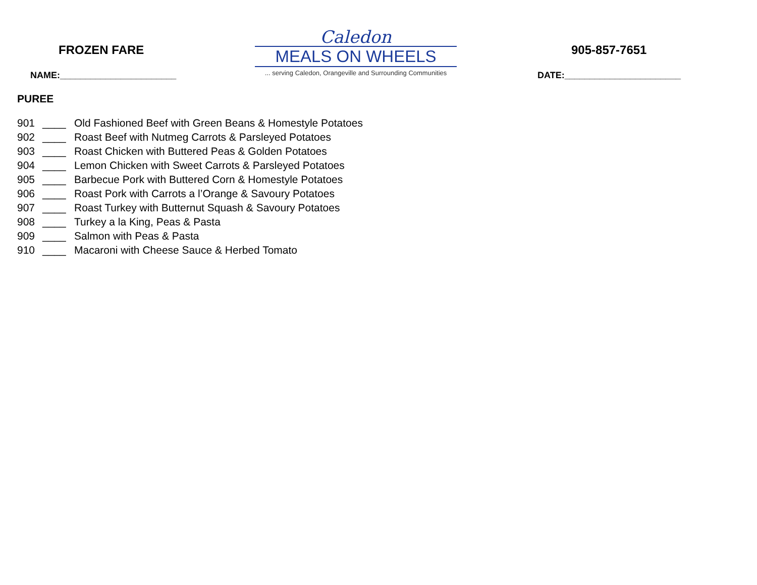FROZEN FARE
NAME:_______________________
Caledon
MEALS ON WHEELS
... serving Caledon, Orangeville and Surrounding Communities
905-857-7651
DATE:_______________________
PUREE
901 ____ Old Fashioned Beef with Green Beans & Homestyle Potatoes
902 ____ Roast Beef with Nutmeg Carrots & Parsleyed Potatoes
903 ____ Roast Chicken with Buttered Peas & Golden Potatoes
904 ____ Lemon Chicken with Sweet Carrots & Parsleyed Potatoes
905 ____ Barbecue Pork with Buttered Corn & Homestyle Potatoes
906 ____ Roast Pork with Carrots a l’Orange & Savoury Potatoes
907 ____ Roast Turkey with Butternut Squash & Savoury Potatoes
908 ____ Turkey a la King, Peas & Pasta
909 ____ Salmon with Peas & Pasta
910 ____ Macaroni with Cheese Sauce & Herbed Tomato